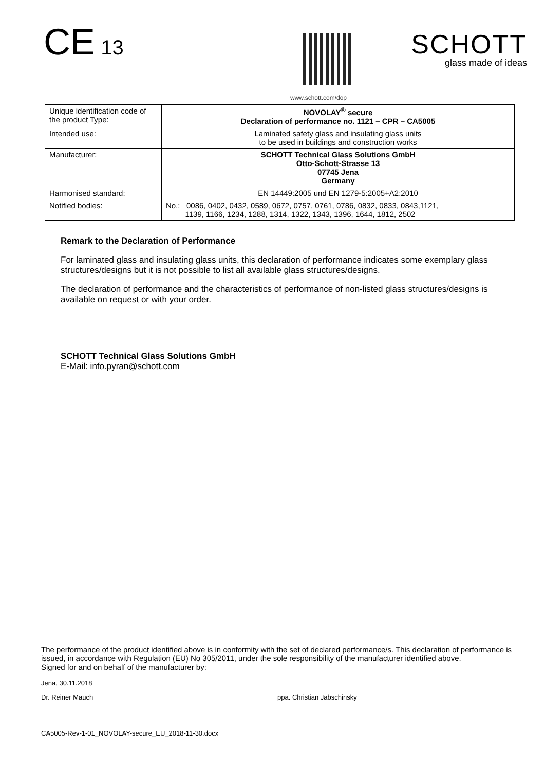CE 13
SCHOTT
glass made of ideas
www.schott.com/dop
| Unique identification code of the product Type: | NOVOLAY<sup>®</sup> secure Declaration of performance no. 1121 – CPR – CA5005 |
| Intended use: | Laminated safety glass and insulating glass units to be used in buildings and construction works |
| Manufacturer: | SCHOTT Technical Glass Solutions GmbH Otto-Schott-Strasse 13 07745 Jena Germany |
| Harmonised standard: | EN 14449:2005 und EN 1279-5:2005+A2:2010 |
| Notified bodies: | No.: 0086, 0402, 0432, 0589, 0672, 0757, 0761, 0786, 0832, 0833, 0843,1121, 1139, 1166, 1234, 1288, 1314, 1322, 1343, 1396, 1644, 1812, 2502 |
Remark to the Declaration of Performance
For laminated glass and insulating glass units, this declaration of performance indicates some exemplary glass structures/designs but it is not possible to list all available glass structures/designs.
The declaration of performance and the characteristics of performance of non-listed glass structures/designs is available on request or with your order.
SCHOTT Technical Glass Solutions GmbH
E-Mail: info.pyran@schott.com
The performance of the product identified above is in conformity with the set of declared performance/s. This declaration of performance is issued, in accordance with Regulation (EU) No 305/2011, under the sole responsibility of the manufacturer identified above.
Signed for and on behalf of the manufacturer by:
Jena, 30.11.2018
Dr. Reiner Mauch ppa. Christian Jabschinsky
CA5005-Rev-1-01_NOVOLAY-secure_EU_2018-11-30.docx